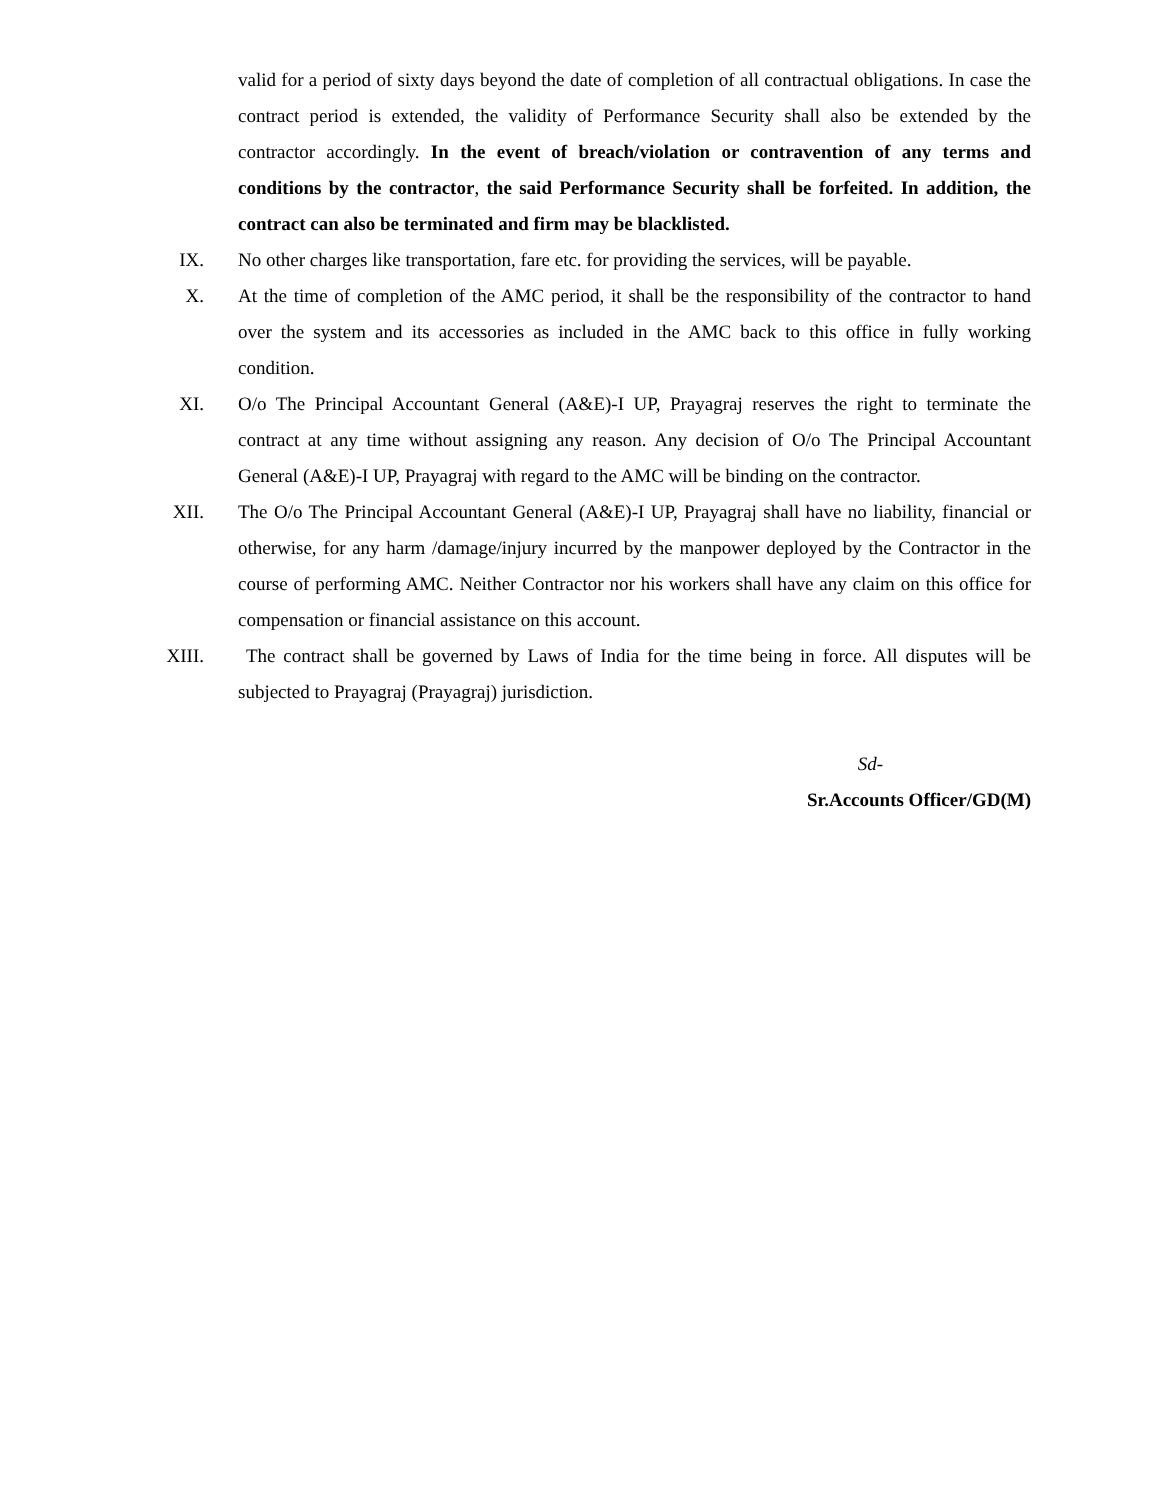valid for a period of sixty days beyond the date of completion of all contractual obligations. In case the contract period is extended, the validity of Performance Security shall also be extended by the contractor accordingly. In the event of breach/violation or contravention of any terms and conditions by the contractor, the said Performance Security shall be forfeited. In addition, the contract can also be terminated and firm may be blacklisted.
IX. No other charges like transportation, fare etc. for providing the services, will be payable.
X. At the time of completion of the AMC period, it shall be the responsibility of the contractor to hand over the system and its accessories as included in the AMC back to this office in fully working condition.
XI. O/o The Principal Accountant General (A&E)-I UP, Prayagraj reserves the right to terminate the contract at any time without assigning any reason. Any decision of O/o The Principal Accountant General (A&E)-I UP, Prayagraj with regard to the AMC will be binding on the contractor.
XII. The O/o The Principal Accountant General (A&E)-I UP, Prayagraj shall have no liability, financial or otherwise, for any harm /damage/injury incurred by the manpower deployed by the Contractor in the course of performing AMC. Neither Contractor nor his workers shall have any claim on this office for compensation or financial assistance on this account.
XIII. The contract shall be governed by Laws of India for the time being in force. All disputes will be subjected to Prayagraj (Prayagraj) jurisdiction.
Sd-
Sr.Accounts Officer/GD(M)